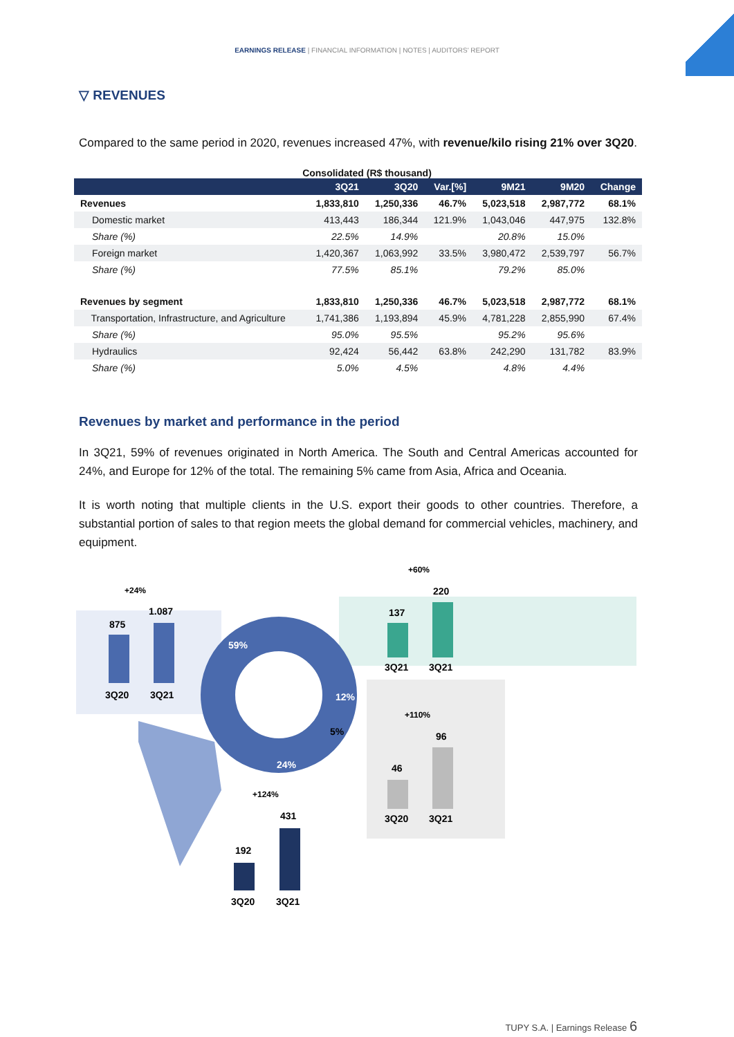EARNINGS RELEASE | FINANCIAL INFORMATION | NOTES | AUDITORS' REPORT
▽ REVENUES
Compared to the same period in 2020, revenues increased 47%, with revenue/kilo rising 21% over 3Q20.
Consolidated (R$ thousand)
| | 3Q21 | 3Q20 | Var.[%] | 9M21 | 9M20 | Change |
| --- | --- | --- | --- | --- | --- | --- |
| Revenues | 1,833,810 | 1,250,336 | 46.7% | 5,023,518 | 2,987,772 | 68.1% |
| Domestic market | 413,443 | 186,344 | 121.9% | 1,043,046 | 447,975 | 132.8% |
| Share (%) | 22.5% | 14.9% | | 20.8% | 15.0% | |
| Foreign market | 1,420,367 | 1,063,992 | 33.5% | 3,980,472 | 2,539,797 | 56.7% |
| Share (%) | 77.5% | 85.1% | | 79.2% | 85.0% | |
| Revenues by segment | 1,833,810 | 1,250,336 | 46.7% | 5,023,518 | 2,987,772 | 68.1% |
| Transportation, Infrastructure, and Agriculture | 1,741,386 | 1,193,894 | 45.9% | 4,781,228 | 2,855,990 | 67.4% |
| Share (%) | 95.0% | 95.5% | | 95.2% | 95.6% | |
| Hydraulics | 92,424 | 56,442 | 63.8% | 242,290 | 131,782 | 83.9% |
| Share (%) | 5.0% | 4.5% | | 4.8% | 4.4% | |
Revenues by market and performance in the period
In 3Q21, 59% of revenues originated in North America. The South and Central Americas accounted for 24%, and Europe for 12% of the total. The remaining 5% came from Asia, Africa and Oceania.
It is worth noting that multiple clients in the U.S. export their goods to other countries. Therefore, a substantial portion of sales to that region meets the global demand for commercial vehicles, machinery, and equipment.
+24%
875
1.087
3Q20
3Q21
59%
12%
5%
24%
+60%
137
220
3Q21
3Q21
+110%
46
96
3Q20
3Q21
+124%
192
431
3Q20
3Q21
TUPY S.A. | Earnings Release 6